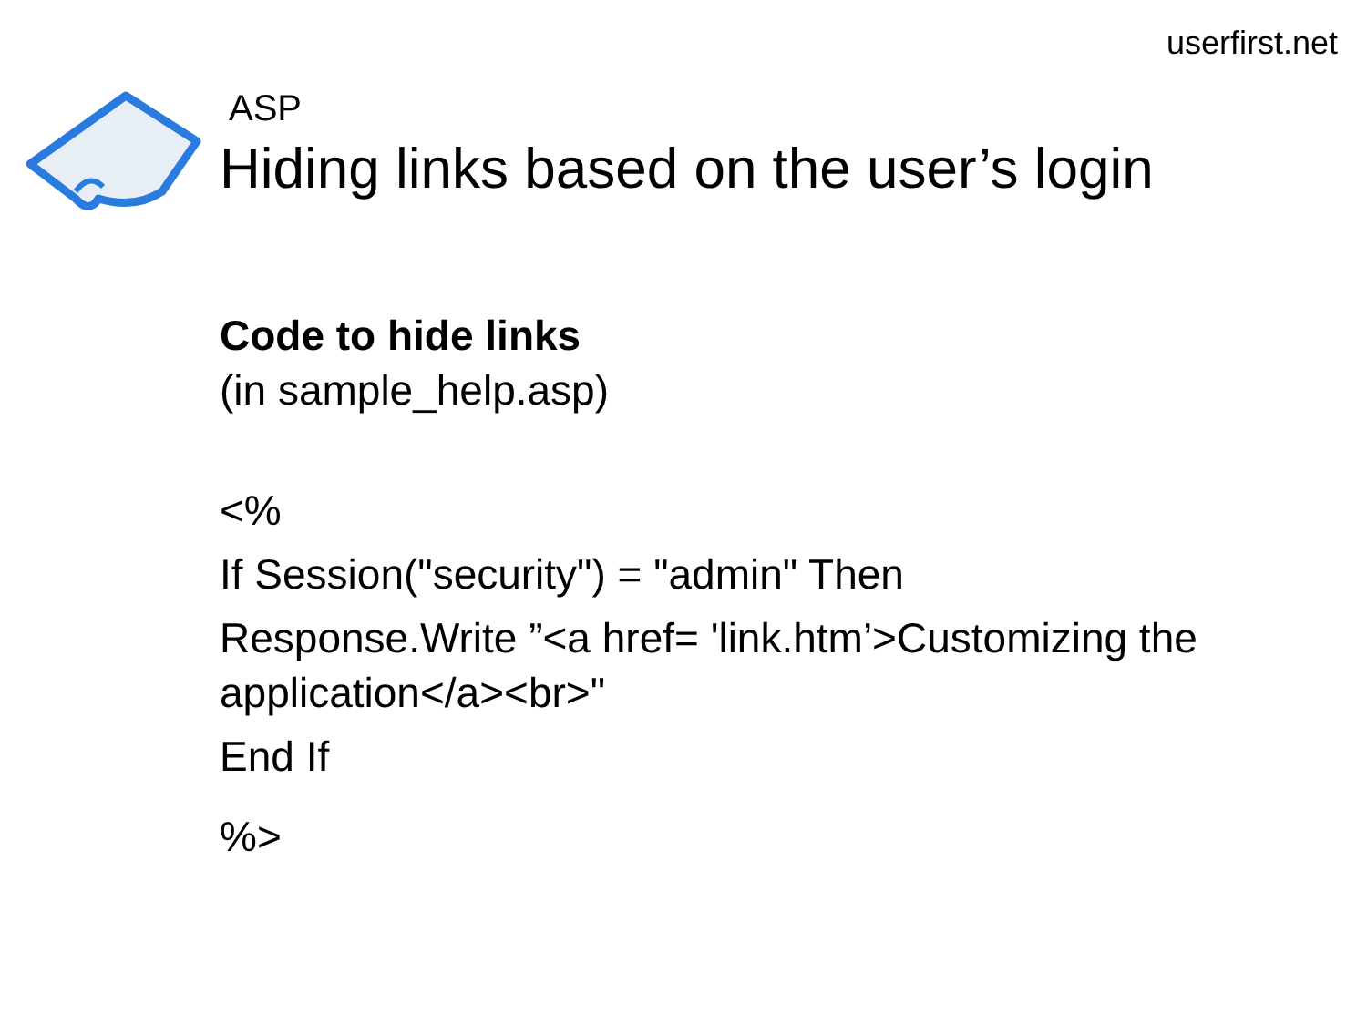userfirst.net
ASP
Hiding links based on the user’s login
Code to hide links
(in sample_help.asp)
<%
If Session("security") = "admin" Then
Response.Write ”<a href= 'link.htm’>Customizing the application</a><br>"
End If
%>